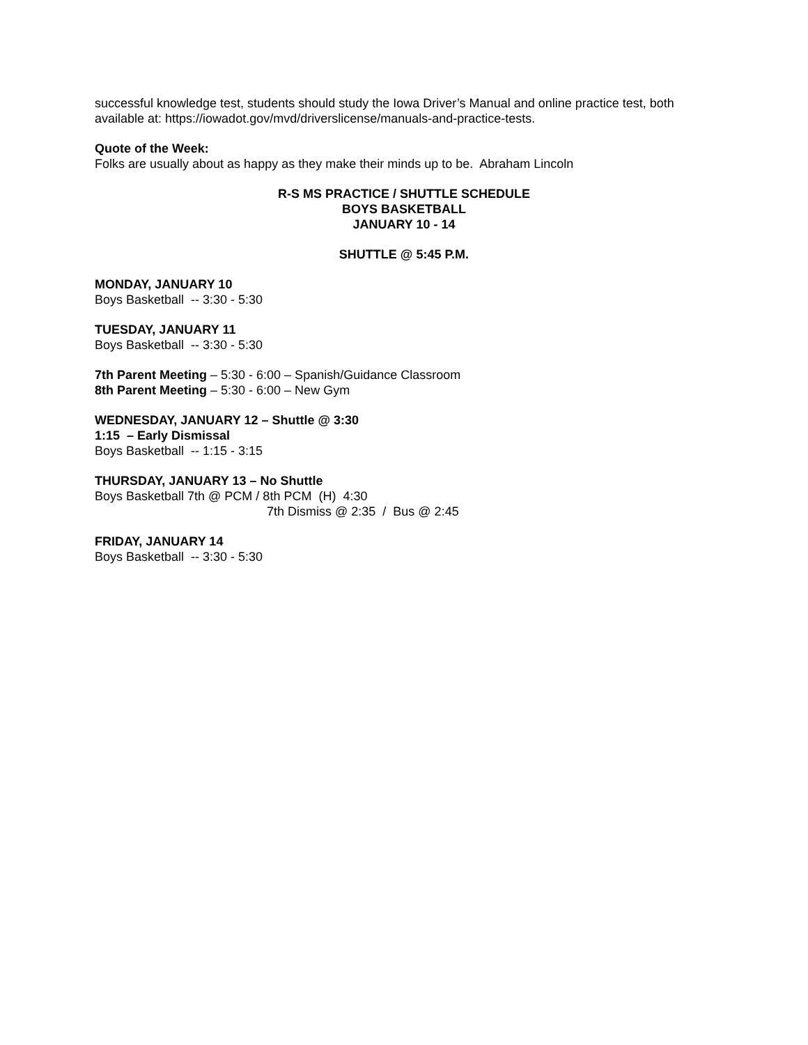successful knowledge test, students should study the Iowa Driver’s Manual and online practice test, both available at: https://iowadot.gov/mvd/driverslicense/manuals-and-practice-tests.
Quote of the Week:
Folks are usually about as happy as they make their minds up to be. Abraham Lincoln
R-S MS PRACTICE / SHUTTLE SCHEDULE
BOYS BASKETBALL
JANUARY 10 - 14
SHUTTLE @ 5:45 P.M.
MONDAY, JANUARY 10
Boys Basketball -- 3:30 - 5:30
TUESDAY, JANUARY 11
Boys Basketball -- 3:30 - 5:30
7th Parent Meeting – 5:30 - 6:00 – Spanish/Guidance Classroom
8th Parent Meeting – 5:30 - 6:00 – New Gym
WEDNESDAY, JANUARY 12 – Shuttle @ 3:30
1:15 – Early Dismissal
Boys Basketball -- 1:15 - 3:15
THURSDAY, JANUARY 13 – No Shuttle
Boys Basketball 7th @ PCM / 8th PCM (H) 4:30
7th Dismiss @ 2:35 / Bus @ 2:45
FRIDAY, JANUARY 14
Boys Basketball -- 3:30 - 5:30